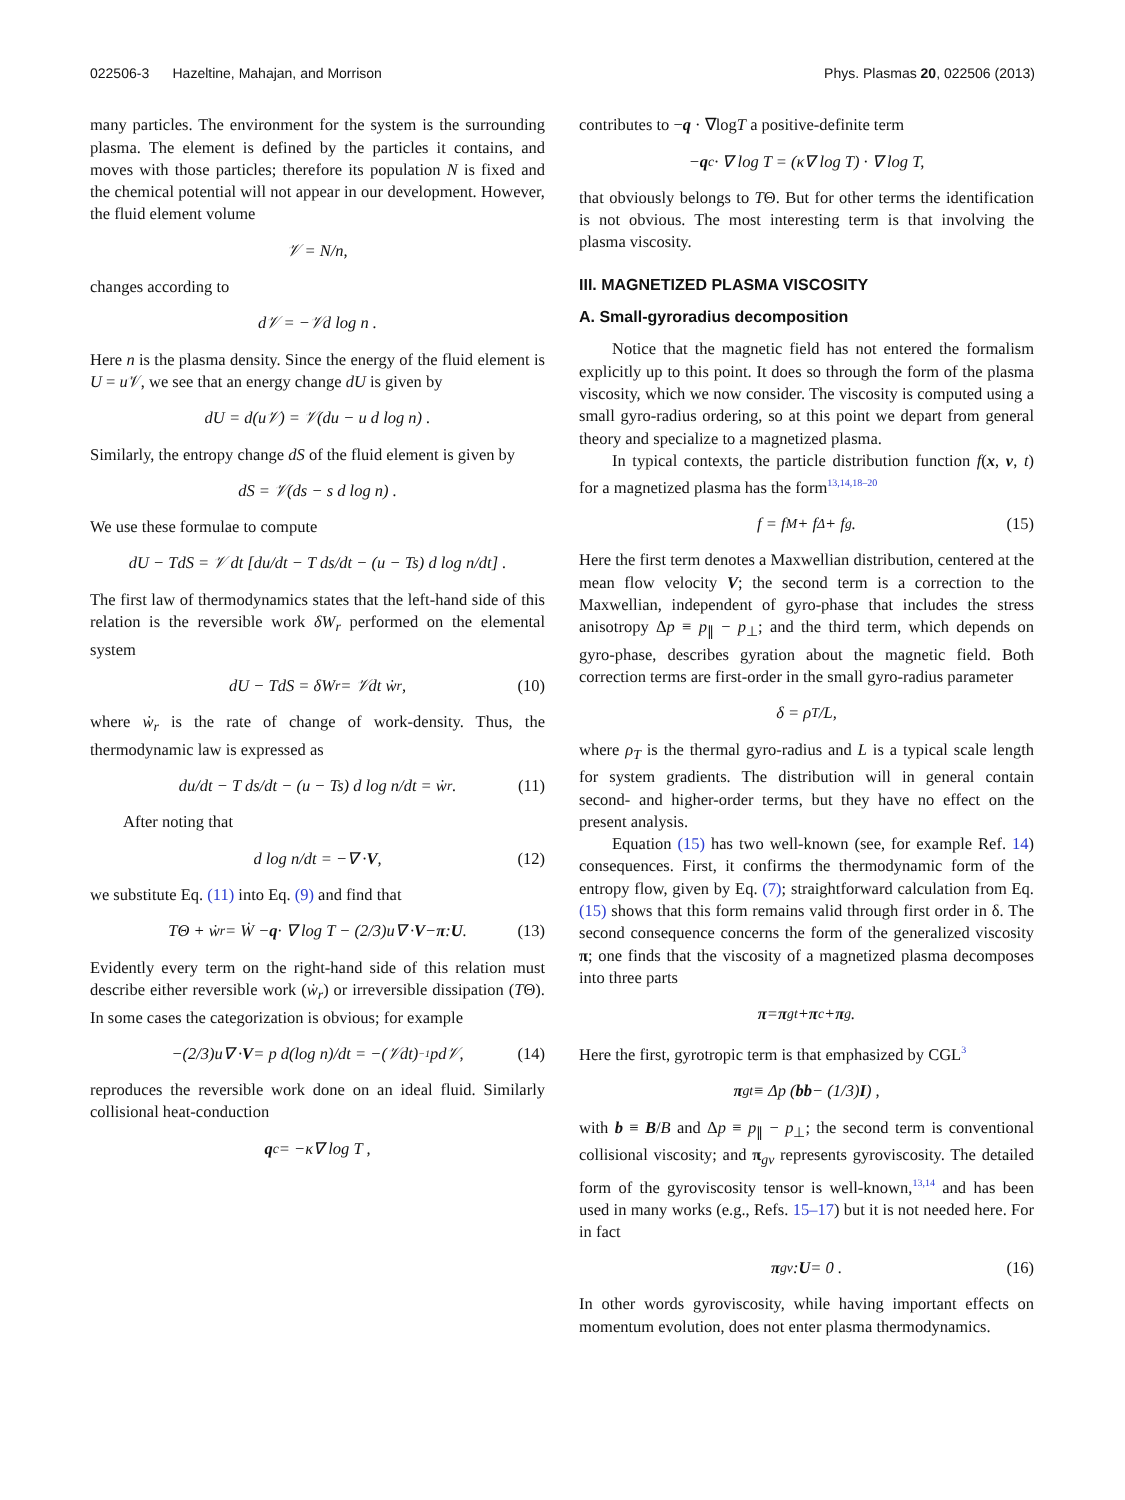022506-3 Hazeltine, Mahajan, and Morrison Phys. Plasmas 20, 022506 (2013)
many particles. The environment for the system is the surrounding plasma. The element is defined by the particles it contains, and moves with those particles; therefore its population N is fixed and the chemical potential will not appear in our development. However, the fluid element volume
𝒱 = N/n,
changes according to
d𝒱 = −𝒱d log n .
Here n is the plasma density. Since the energy of the fluid element is U = u 𝒱, we see that an energy change dU is given by
dU = d(u𝒱) = 𝒱(du − u d log n) .
Similarly, the entropy change dS of the fluid element is given by
dS = 𝒱(ds − s d log n) .
We use these formulae to compute
dU − TdS = 𝒱 dt [du/dt − T ds/dt − (u − Ts) d log n/dt] .
The first law of thermodynamics states that the left-hand side of this relation is the reversible work δW<sub>r</sub> performed on the elemental system
dU − TdS = δW<sub>r</sub> = 𝒱dt ẇ<sub>r</sub> , (10)
where ẇ<sub>r</sub> is the rate of change of work-density. Thus, the thermodynamic law is expressed as
du/dt − T ds/dt − (u − Ts) d log n/dt = ẇ<sub>r</sub> . (11)
After noting that
d log n/dt = −∇ · V , (12)
we substitute Eq. (11) into Eq. (9) and find that
TΘ + ẇ<sub>r</sub> = Ẇ − q · ∇ log T − (2/3)u∇ · V − π : U . (13)
Evidently every term on the right-hand side of this relation must describe either reversible work (ẇ<sub>r</sub>) or irreversible dissipation (TΘ). In some cases the categorization is obvious; for example
−(2/3)u∇ · V = p d(log n)/dt = −(𝒱dt)<sup>−1</sup>pd𝒱, (14)
reproduces the reversible work done on an ideal fluid. Similarly collisional heat-conduction
q<sub>c</sub> = −κ∇ log T ,
contributes to −q · ∇logT a positive-definite term
− q<sub>c</sub> · ∇ log T = (κ∇ log T) · ∇ log T,
that obviously belongs to TΘ. But for other terms the identification is not obvious. The most interesting term is that involving the plasma viscosity.
III. MAGNETIZED PLASMA VISCOSITY
A. Small-gyroradius decomposition
Notice that the magnetic field has not entered the formalism explicitly up to this point. It does so through the form of the plasma viscosity, which we now consider. The viscosity is computed using a small gyro-radius ordering, so at this point we depart from general theory and specialize to a magnetized plasma.
In typical contexts, the particle distribution function f(x, v, t) for a magnetized plasma has the form<sup>13,14,18–20</sup>
f = f<sub>M</sub> + f<sub>Δ</sub> + f<sub>g</sub>. (15)
Here the first term denotes a Maxwellian distribution, centered at the mean flow velocity V; the second term is a correction to the Maxwellian, independent of gyro-phase that includes the stress anisotropy Δp ≡ p<sub>∥</sub> − p<sub>⊥</sub>; and the third term, which depends on gyro-phase, describes gyration about the magnetic field. Both correction terms are first-order in the small gyro-radius parameter
δ = ρ<sub>T</sub>/L,
where ρ<sub>T</sub> is the thermal gyro-radius and L is a typical scale length for system gradients. The distribution will in general contain second- and higher-order terms, but they have no effect on the present analysis.
Equation (15) has two well-known (see, for example Ref. 14) consequences. First, it confirms the thermodynamic form of the entropy flow, given by Eq. (7); straightforward calculation from Eq. (15) shows that this form remains valid through first order in δ. The second consequence concerns the form of the generalized viscosity π; one finds that the viscosity of a magnetized plasma decomposes into three parts
π = π<sub>gt</sub> + π<sub>c</sub> + π<sub>g</sub> .
Here the first, gyrotropic term is that emphasized by CGL<sup>3</sup>
π<sub>gt</sub> ≡ Δp (bb − (1/3) I) ,
with b ≡ B/B and Δp ≡ p<sub>∥</sub> − p<sub>⊥</sub>; the second term is conventional collisional viscosity; and π<sub>gv</sub> represents gyroviscosity. The detailed form of the gyroviscosity tensor is well-known,<sup>13,14</sup> and has been used in many works (e.g., Refs. 15–17) but it is not needed here. For in fact
π<sub>gv</sub> : U = 0 . (16)
In other words gyroviscosity, while having important effects on momentum evolution, does not enter plasma thermodynamics.